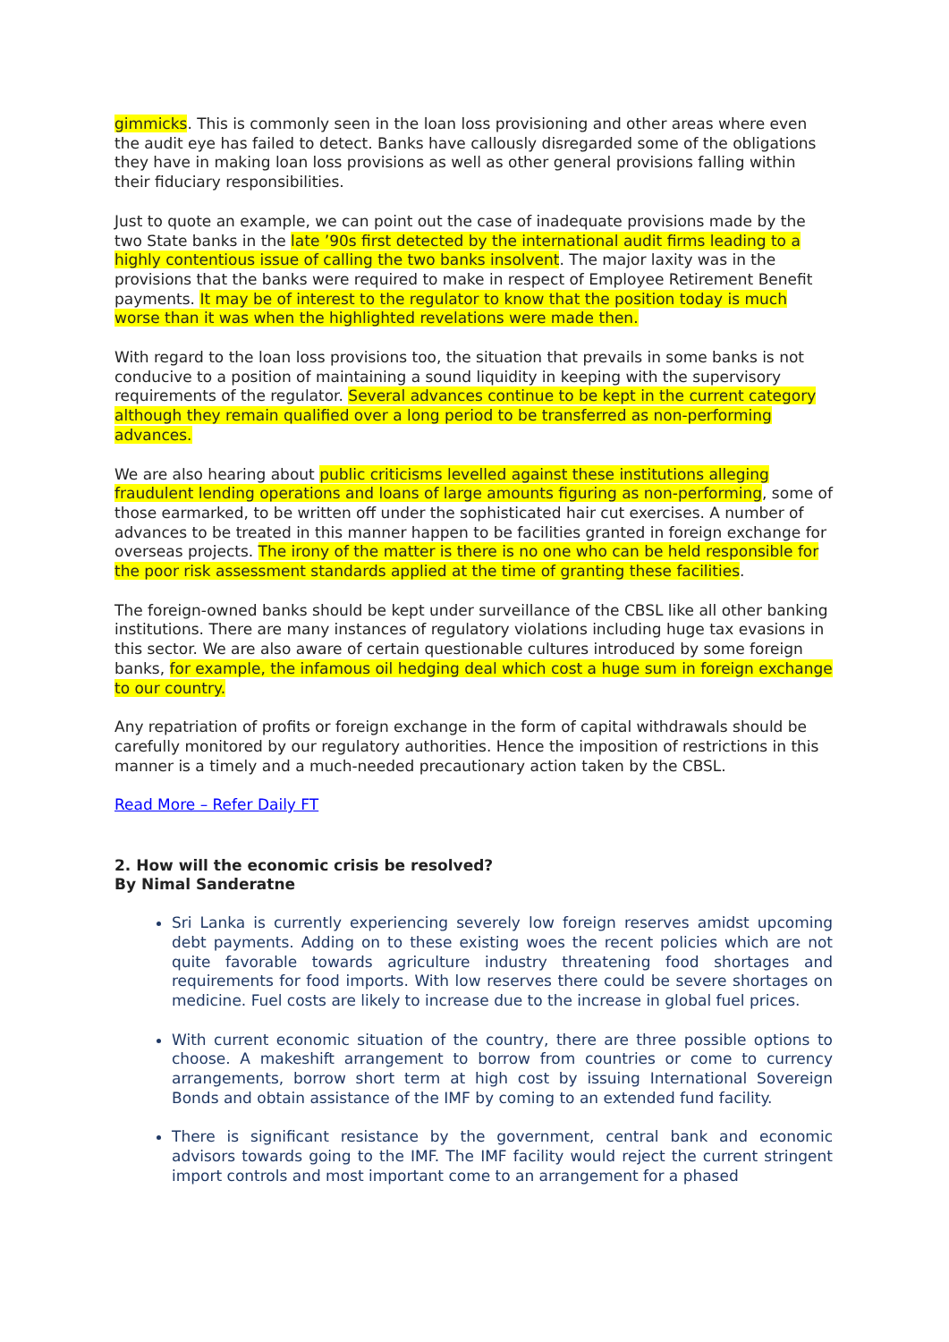gimmicks. This is commonly seen in the loan loss provisioning and other areas where even the audit eye has failed to detect. Banks have callously disregarded some of the obligations they have in making loan loss provisions as well as other general provisions falling within their fiduciary responsibilities.
Just to quote an example, we can point out the case of inadequate provisions made by the two State banks in the late ’90s first detected by the international audit firms leading to a highly contentious issue of calling the two banks insolvent. The major laxity was in the provisions that the banks were required to make in respect of Employee Retirement Benefit payments. It may be of interest to the regulator to know that the position today is much worse than it was when the highlighted revelations were made then.
With regard to the loan loss provisions too, the situation that prevails in some banks is not conducive to a position of maintaining a sound liquidity in keeping with the supervisory requirements of the regulator. Several advances continue to be kept in the current category although they remain qualified over a long period to be transferred as non-performing advances.
We are also hearing about public criticisms levelled against these institutions alleging fraudulent lending operations and loans of large amounts figuring as non-performing, some of those earmarked, to be written off under the sophisticated hair cut exercises. A number of advances to be treated in this manner happen to be facilities granted in foreign exchange for overseas projects. The irony of the matter is there is no one who can be held responsible for the poor risk assessment standards applied at the time of granting these facilities.
The foreign-owned banks should be kept under surveillance of the CBSL like all other banking institutions. There are many instances of regulatory violations including huge tax evasions in this sector. We are also aware of certain questionable cultures introduced by some foreign banks, for example, the infamous oil hedging deal which cost a huge sum in foreign exchange to our country.
Any repatriation of profits or foreign exchange in the form of capital withdrawals should be carefully monitored by our regulatory authorities. Hence the imposition of restrictions in this manner is a timely and a much-needed precautionary action taken by the CBSL.
Read More – Refer Daily FT
2. How will the economic crisis be resolved?
By Nimal Sanderatne
Sri Lanka is currently experiencing severely low foreign reserves amidst upcoming debt payments. Adding on to these existing woes the recent policies which are not quite favorable towards agriculture industry threatening food shortages and requirements for food imports. With low reserves there could be severe shortages on medicine. Fuel costs are likely to increase due to the increase in global fuel prices.
With current economic situation of the country, there are three possible options to choose. A makeshift arrangement to borrow from countries or come to currency arrangements, borrow short term at high cost by issuing International Sovereign Bonds and obtain assistance of the IMF by coming to an extended fund facility.
There is significant resistance by the government, central bank and economic advisors towards going to the IMF. The IMF facility would reject the current stringent import controls and most important come to an arrangement for a phased